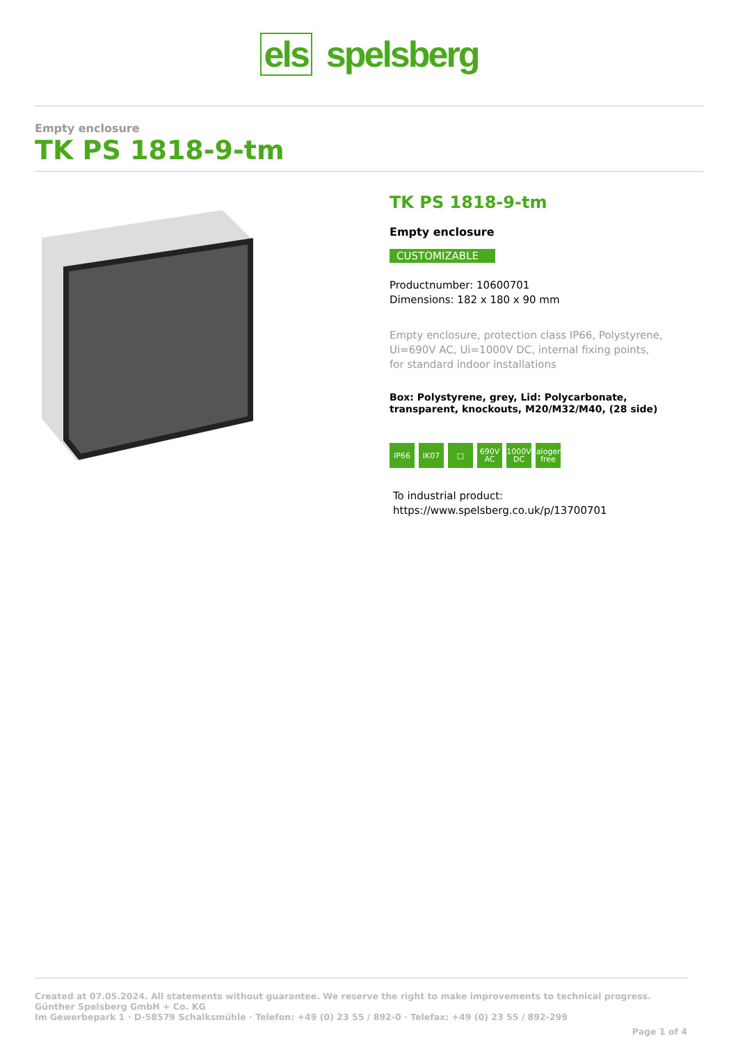els spelsberg
Empty enclosure
TK PS 1818-9-tm
TK PS 1818-9-tm
Empty enclosure
CUSTOMIZABLE
Productnumber: 10600701
Dimensions: 182 x 180 x 90 mm
Empty enclosure, protection class IP66, Polystyrene,
Ui=690V AC, Ui=1000V DC, internal fixing points,
for standard indoor installations
Box: Polystyrene, grey, Lid: Polycarbonate,
transparent, knockouts, M20/M32/M40, (28 side)
IP66 IK07 □ 690V AC
1000V DC
halogen-free
To industrial product:
https://www.spelsberg.co.uk/p/13700701
Created at 07.05.2024. All statements without guarantee. We reserve the right to make improvements to technical progress.
Günther Spelsberg GmbH + Co. KG
Im Gewerbepark 1 · D-58579 Schalksmühle · Telefon: +49 (0) 23 55 / 892-0 · Telefax: +49 (0) 23 55 / 892-299
Page 1 of 4